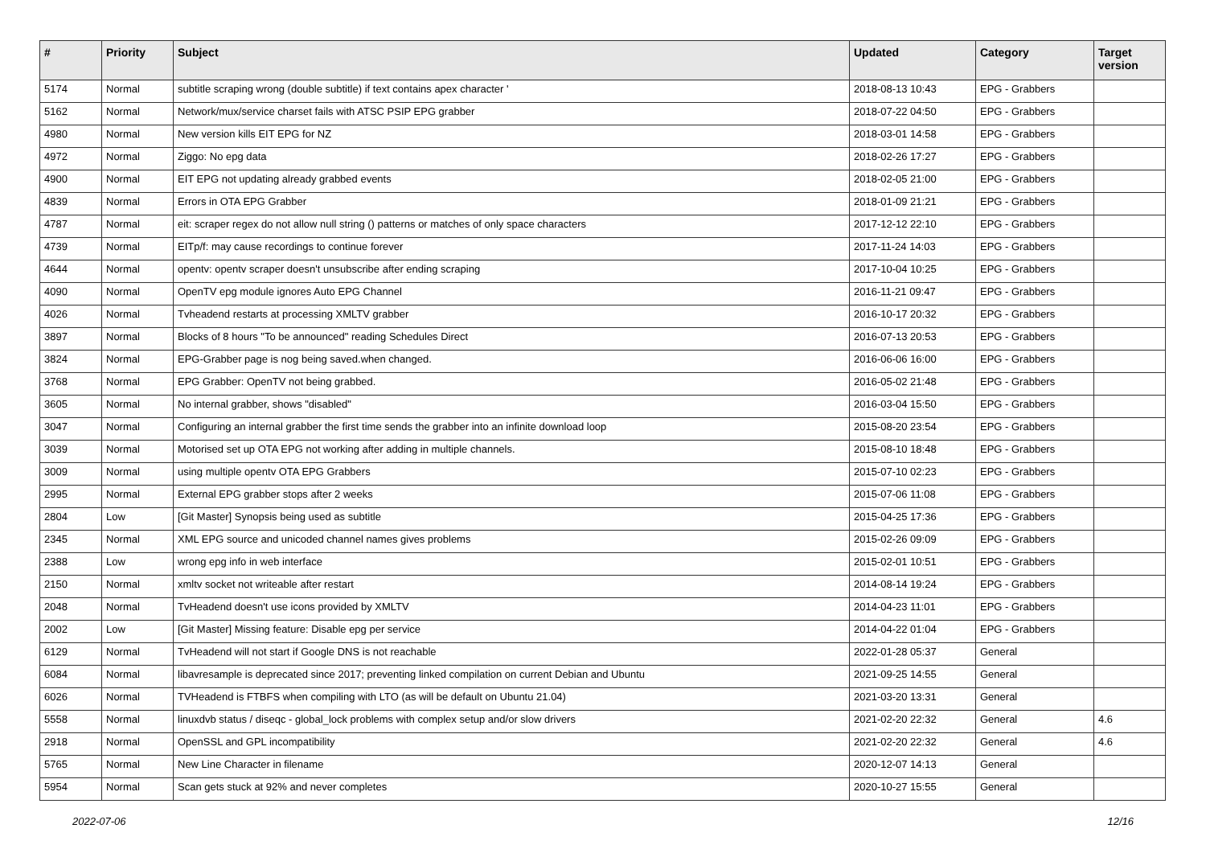| # | Priority | Subject | Updated | Category | Target version |
| --- | --- | --- | --- | --- | --- |
| 5174 | Normal | subtitle scraping wrong (double subtitle) if text contains apex character ' | 2018-08-13 10:43 | EPG - Grabbers | |
| 5162 | Normal | Network/mux/service charset fails with ATSC PSIP EPG grabber | 2018-07-22 04:50 | EPG - Grabbers | |
| 4980 | Normal | New version kills EIT EPG for NZ | 2018-03-01 14:58 | EPG - Grabbers | |
| 4972 | Normal | Ziggo: No epg data | 2018-02-26 17:27 | EPG - Grabbers | |
| 4900 | Normal | EIT EPG not updating already grabbed events | 2018-02-05 21:00 | EPG - Grabbers | |
| 4839 | Normal | Errors in OTA EPG Grabber | 2018-01-09 21:21 | EPG - Grabbers | |
| 4787 | Normal | eit: scraper regex do not allow null string () patterns or matches of only space characters | 2017-12-12 22:10 | EPG - Grabbers | |
| 4739 | Normal | EITp/f: may cause recordings to continue forever | 2017-11-24 14:03 | EPG - Grabbers | |
| 4644 | Normal | opentv: opentv scraper doesn't unsubscribe after ending scraping | 2017-10-04 10:25 | EPG - Grabbers | |
| 4090 | Normal | OpenTV epg module ignores Auto EPG Channel | 2016-11-21 09:47 | EPG - Grabbers | |
| 4026 | Normal | Tvheadend restarts at processing XMLTV grabber | 2016-10-17 20:32 | EPG - Grabbers | |
| 3897 | Normal | Blocks of 8 hours "To be announced" reading Schedules Direct | 2016-07-13 20:53 | EPG - Grabbers | |
| 3824 | Normal | EPG-Grabber page is nog being saved.when changed. | 2016-06-06 16:00 | EPG - Grabbers | |
| 3768 | Normal | EPG Grabber: OpenTV not being grabbed. | 2016-05-02 21:48 | EPG - Grabbers | |
| 3605 | Normal | No internal grabber, shows "disabled" | 2016-03-04 15:50 | EPG - Grabbers | |
| 3047 | Normal | Configuring an internal grabber the first time sends the grabber into an infinite download loop | 2015-08-20 23:54 | EPG - Grabbers | |
| 3039 | Normal | Motorised set up OTA EPG not working after adding in multiple channels. | 2015-08-10 18:48 | EPG - Grabbers | |
| 3009 | Normal | using multiple opentv OTA EPG Grabbers | 2015-07-10 02:23 | EPG - Grabbers | |
| 2995 | Normal | External EPG grabber stops after 2 weeks | 2015-07-06 11:08 | EPG - Grabbers | |
| 2804 | Low | [Git Master] Synopsis being used as subtitle | 2015-04-25 17:36 | EPG - Grabbers | |
| 2345 | Normal | XML EPG source and unicoded channel names gives problems | 2015-02-26 09:09 | EPG - Grabbers | |
| 2388 | Low | wrong epg info in web interface | 2015-02-01 10:51 | EPG - Grabbers | |
| 2150 | Normal | xmltv socket not writeable after restart | 2014-08-14 19:24 | EPG - Grabbers | |
| 2048 | Normal | TvHeadend doesn't use icons provided by XMLTV | 2014-04-23 11:01 | EPG - Grabbers | |
| 2002 | Low | [Git Master] Missing feature: Disable epg per service | 2014-04-22 01:04 | EPG - Grabbers | |
| 6129 | Normal | TvHeadend will not start if Google DNS is not reachable | 2022-01-28 05:37 | General | |
| 6084 | Normal | libavresample is deprecated since 2017; preventing linked compilation on current Debian and Ubuntu | 2021-09-25 14:55 | General | |
| 6026 | Normal | TVHeadend is FTBFS when compiling with LTO (as will be default on Ubuntu 21.04) | 2021-03-20 13:31 | General | |
| 5558 | Normal | linuxdvb status / diseqc - global_lock problems with complex setup and/or slow drivers | 2021-02-20 22:32 | General | 4.6 |
| 2918 | Normal | OpenSSL and GPL incompatibility | 2021-02-20 22:32 | General | 4.6 |
| 5765 | Normal | New Line Character in filename | 2020-12-07 14:13 | General | |
| 5954 | Normal | Scan gets stuck at 92% and never completes | 2020-10-27 15:55 | General | |
2022-07-06 12/16